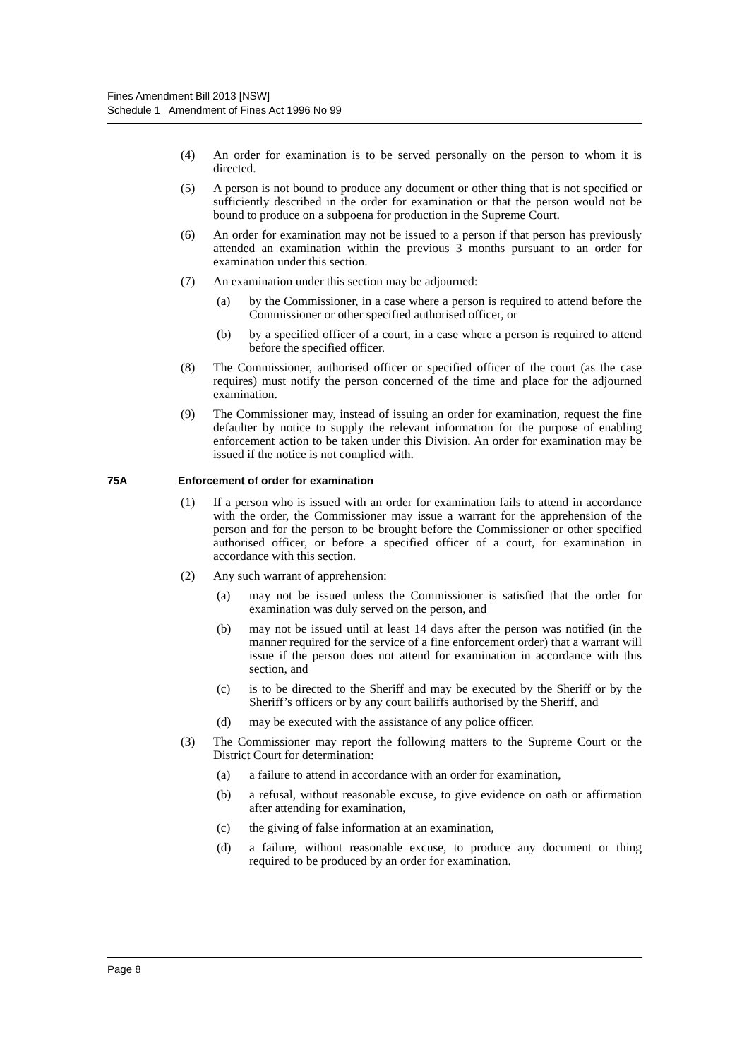Fines Amendment Bill 2013 [NSW]
Schedule 1 Amendment of Fines Act 1996 No 99
(4) An order for examination is to be served personally on the person to whom it is directed.
(5) A person is not bound to produce any document or other thing that is not specified or sufficiently described in the order for examination or that the person would not be bound to produce on a subpoena for production in the Supreme Court.
(6) An order for examination may not be issued to a person if that person has previously attended an examination within the previous 3 months pursuant to an order for examination under this section.
(7) An examination under this section may be adjourned:
(a) by the Commissioner, in a case where a person is required to attend before the Commissioner or other specified authorised officer, or
(b) by a specified officer of a court, in a case where a person is required to attend before the specified officer.
(8) The Commissioner, authorised officer or specified officer of the court (as the case requires) must notify the person concerned of the time and place for the adjourned examination.
(9) The Commissioner may, instead of issuing an order for examination, request the fine defaulter by notice to supply the relevant information for the purpose of enabling enforcement action to be taken under this Division. An order for examination may be issued if the notice is not complied with.
75A Enforcement of order for examination
(1) If a person who is issued with an order for examination fails to attend in accordance with the order, the Commissioner may issue a warrant for the apprehension of the person and for the person to be brought before the Commissioner or other specified authorised officer, or before a specified officer of a court, for examination in accordance with this section.
(2) Any such warrant of apprehension:
(a) may not be issued unless the Commissioner is satisfied that the order for examination was duly served on the person, and
(b) may not be issued until at least 14 days after the person was notified (in the manner required for the service of a fine enforcement order) that a warrant will issue if the person does not attend for examination in accordance with this section, and
(c) is to be directed to the Sheriff and may be executed by the Sheriff or by the Sheriff’s officers or by any court bailiffs authorised by the Sheriff, and
(d) may be executed with the assistance of any police officer.
(3) The Commissioner may report the following matters to the Supreme Court or the District Court for determination:
(a) a failure to attend in accordance with an order for examination,
(b) a refusal, without reasonable excuse, to give evidence on oath or affirmation after attending for examination,
(c) the giving of false information at an examination,
(d) a failure, without reasonable excuse, to produce any document or thing required to be produced by an order for examination.
Page 8